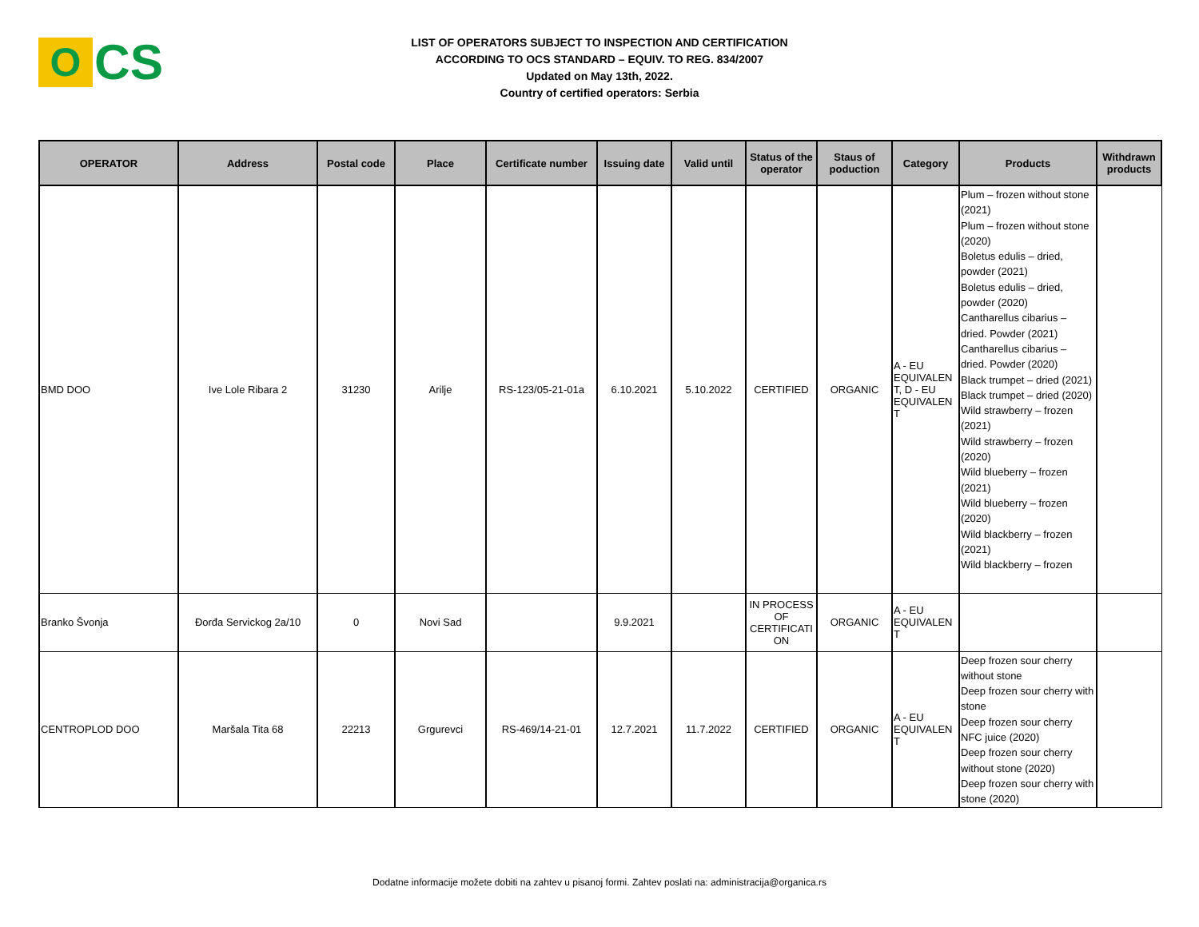O
CS
LIST OF OPERATORS SUBJECT TO INSPECTION AND CERTIFICATION
ACCORDING TO OCS STANDARD – EQUIV. TO REG. 834/2007
Updated on May 13th, 2022.
Country of certified operators: Serbia
| OPERATOR | Address | Postal code | Place | Certificate number | Issuing date | Valid until | Status of the operator | Staus of poduction | Category | Products | Withdrawn products |
| --- | --- | --- | --- | --- | --- | --- | --- | --- | --- | --- | --- |
| BMD DOO | Ive Lole Ribara 2 | 31230 | Arilje | RS-123/05-21-01a | 6.10.2021 | 5.10.2022 | CERTIFIED | ORGANIC | A - EU EQUIVALEN T, D - EU EQUIVALEN T | Plum – frozen without stone (2021) Plum – frozen without stone (2020) Boletus edulis – dried, powder (2021) Boletus edulis – dried, powder (2020) Cantharellus cibarius – dried. Powder (2021) Cantharellus cibarius – dried. Powder (2020) Black trumpet – dried (2021) Black trumpet – dried (2020) Wild strawberry – frozen (2021) Wild strawberry – frozen (2020) Wild blueberry – frozen (2021) Wild blueberry – frozen (2020) Wild blackberry – frozen (2021) Wild blackberry – frozen | |
| Branko Švonja | Đorđa Servickog 2a/10 | 0 | Novi Sad | | 9.9.2021 | | IN PROCESS OF CERTIFICATI ON | ORGANIC | A - EU EQUIVALEN T | | |
| CENTROPLOD DOO | Maršala Tita 68 | 22213 | Grgurevci | RS-469/14-21-01 | 12.7.2021 | 11.7.2022 | CERTIFIED | ORGANIC | A - EU EQUIVALEN T | Deep frozen sour cherry without stone Deep frozen sour cherry with stone Deep frozen sour cherry NFC juice (2020) Deep frozen sour cherry without stone (2020) Deep frozen sour cherry with stone (2020) | |
Dodatne informacije možete dobiti na zahtev u pisanoj formi. Zahtev poslati na: administracija@organica.rs